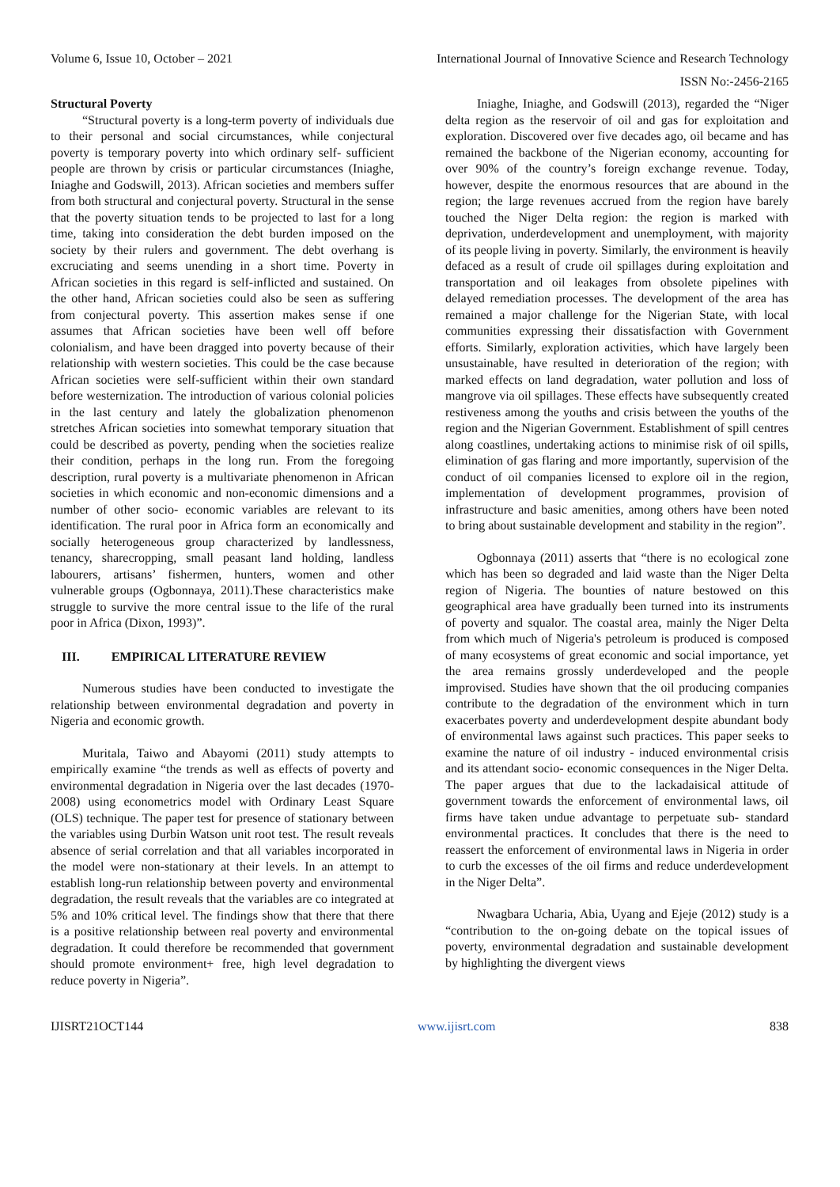Volume 6, Issue 10, October – 2021 International Journal of Innovative Science and Research Technology
ISSN No:-2456-2165
Structural Poverty
“Structural poverty is a long-term poverty of individuals due to their personal and social circumstances, while conjectural poverty is temporary poverty into which ordinary self- sufficient people are thrown by crisis or particular circumstances (Iniaghe, Iniaghe and Godswill, 2013). African societies and members suffer from both structural and conjectural poverty. Structural in the sense that the poverty situation tends to be projected to last for a long time, taking into consideration the debt burden imposed on the society by their rulers and government. The debt overhang is excruciating and seems unending in a short time. Poverty in African societies in this regard is self-inflicted and sustained. On the other hand, African societies could also be seen as suffering from conjectural poverty. This assertion makes sense if one assumes that African societies have been well off before colonialism, and have been dragged into poverty because of their relationship with western societies. This could be the case because African societies were self-sufficient within their own standard before westernization. The introduction of various colonial policies in the last century and lately the globalization phenomenon stretches African societies into somewhat temporary situation that could be described as poverty, pending when the societies realize their condition, perhaps in the long run. From the foregoing description, rural poverty is a multivariate phenomenon in African societies in which economic and non-economic dimensions and a number of other socio- economic variables are relevant to its identification. The rural poor in Africa form an economically and socially heterogeneous group characterized by landlessness, tenancy, sharecropping, small peasant land holding, landless labourers, artisans’ fishermen, hunters, women and other vulnerable groups (Ogbonnaya, 2011).These characteristics make struggle to survive the more central issue to the life of the rural poor in Africa (Dixon, 1993)”.
III. EMPIRICAL LITERATURE REVIEW
Numerous studies have been conducted to investigate the relationship between environmental degradation and poverty in Nigeria and economic growth.
Muritala, Taiwo and Abayomi (2011) study attempts to empirically examine “the trends as well as effects of poverty and environmental degradation in Nigeria over the last decades (1970-2008) using econometrics model with Ordinary Least Square (OLS) technique. The paper test for presence of stationary between the variables using Durbin Watson unit root test. The result reveals absence of serial correlation and that all variables incorporated in the model were non-stationary at their levels. In an attempt to establish long-run relationship between poverty and environmental degradation, the result reveals that the variables are co integrated at 5% and 10% critical level. The findings show that there that there is a positive relationship between real poverty and environmental degradation. It could therefore be recommended that government should promote environment+ free, high level degradation to reduce poverty in Nigeria”.
Iniaghe, Iniaghe, and Godswill (2013), regarded the “Niger delta region as the reservoir of oil and gas for exploitation and exploration. Discovered over five decades ago, oil became and has remained the backbone of the Nigerian economy, accounting for over 90% of the country’s foreign exchange revenue. Today, however, despite the enormous resources that are abound in the region; the large revenues accrued from the region have barely touched the Niger Delta region: the region is marked with deprivation, underdevelopment and unemployment, with majority of its people living in poverty. Similarly, the environment is heavily defaced as a result of crude oil spillages during exploitation and transportation and oil leakages from obsolete pipelines with delayed remediation processes. The development of the area has remained a major challenge for the Nigerian State, with local communities expressing their dissatisfaction with Government efforts. Similarly, exploration activities, which have largely been unsustainable, have resulted in deterioration of the region; with marked effects on land degradation, water pollution and loss of mangrove via oil spillages. These effects have subsequently created restiveness among the youths and crisis between the youths of the region and the Nigerian Government. Establishment of spill centres along coastlines, undertaking actions to minimise risk of oil spills, elimination of gas flaring and more importantly, supervision of the conduct of oil companies licensed to explore oil in the region, implementation of development programmes, provision of infrastructure and basic amenities, among others have been noted to bring about sustainable development and stability in the region”.
Ogbonnaya (2011) asserts that “there is no ecological zone which has been so degraded and laid waste than the Niger Delta region of Nigeria. The bounties of nature bestowed on this geographical area have gradually been turned into its instruments of poverty and squalor. The coastal area, mainly the Niger Delta from which much of Nigeria's petroleum is produced is composed of many ecosystems of great economic and social importance, yet the area remains grossly underdeveloped and the people improvised. Studies have shown that the oil producing companies contribute to the degradation of the environment which in turn exacerbates poverty and underdevelopment despite abundant body of environmental laws against such practices. This paper seeks to examine the nature of oil industry - induced environmental crisis and its attendant socio- economic consequences in the Niger Delta. The paper argues that due to the lackadaisical attitude of government towards the enforcement of environmental laws, oil firms have taken undue advantage to perpetuate sub- standard environmental practices. It concludes that there is the need to reassert the enforcement of environmental laws in Nigeria in order to curb the excesses of the oil firms and reduce underdevelopment in the Niger Delta”.
Nwagbara Ucharia, Abia, Uyang and Ejeje (2012) study is a “contribution to the on-going debate on the topical issues of poverty, environmental degradation and sustainable development by highlighting the divergent views
IJISRT21OCT144 www.ijisrt.com 838